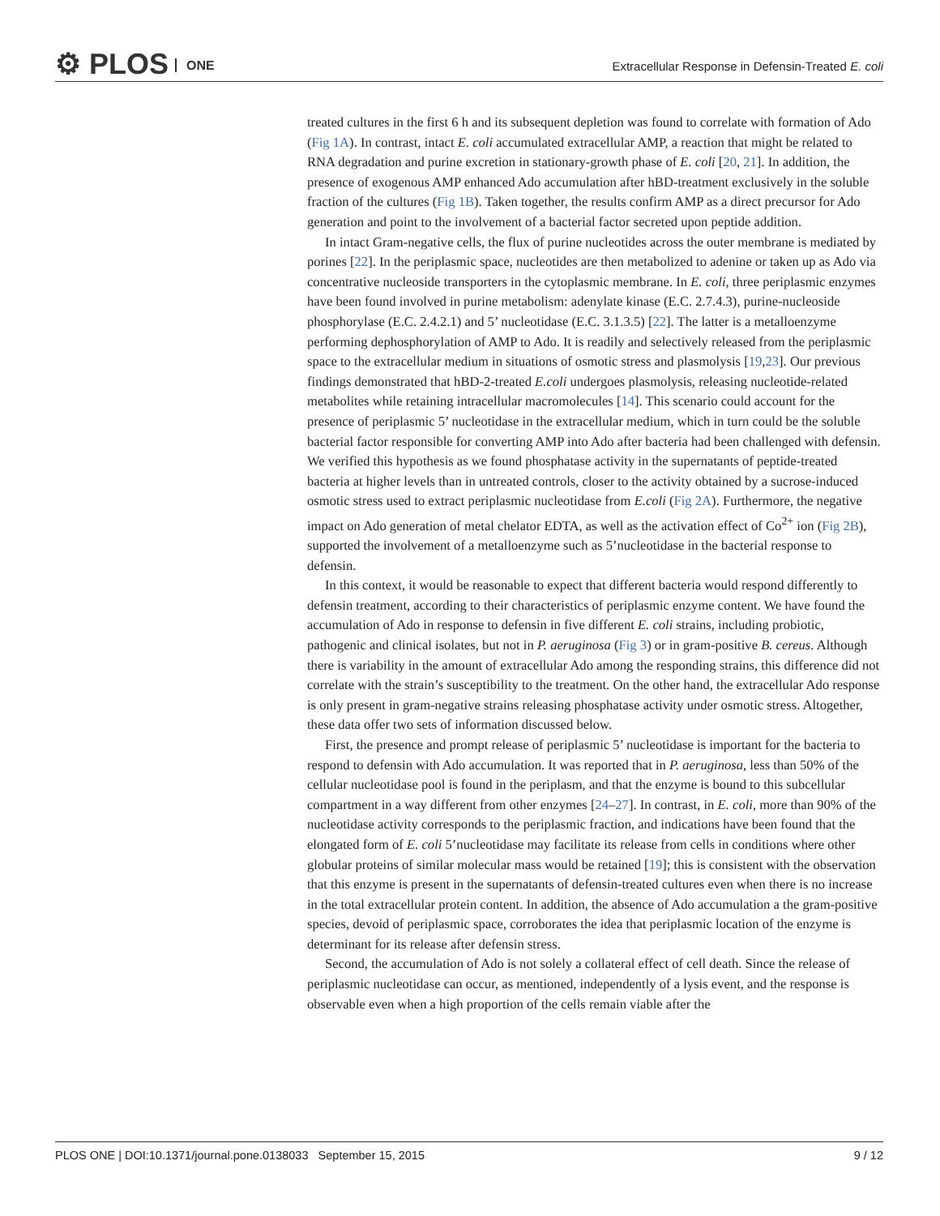⚙ PLOS ONE
Extracellular Response in Defensin-Treated E. coli
treated cultures in the first 6 h and its subsequent depletion was found to correlate with formation of Ado (Fig 1A). In contrast, intact E. coli accumulated extracellular AMP, a reaction that might be related to RNA degradation and purine excretion in stationary-growth phase of E. coli [20, 21]. In addition, the presence of exogenous AMP enhanced Ado accumulation after hBD-treatment exclusively in the soluble fraction of the cultures (Fig 1B). Taken together, the results confirm AMP as a direct precursor for Ado generation and point to the involvement of a bacterial factor secreted upon peptide addition.
In intact Gram-negative cells, the flux of purine nucleotides across the outer membrane is mediated by porines [22]. In the periplasmic space, nucleotides are then metabolized to adenine or taken up as Ado via concentrative nucleoside transporters in the cytoplasmic membrane. In E. coli, three periplasmic enzymes have been found involved in purine metabolism: adenylate kinase (E.C. 2.7.4.3), purine-nucleoside phosphorylase (E.C. 2.4.2.1) and 5’ nucleotidase (E.C. 3.1.3.5) [22]. The latter is a metalloenzyme performing dephosphorylation of AMP to Ado. It is readily and selectively released from the periplasmic space to the extracellular medium in situations of osmotic stress and plasmolysis [19,23]. Our previous findings demonstrated that hBD-2-treated E.coli undergoes plasmolysis, releasing nucleotide-related metabolites while retaining intracellular macromolecules [14]. This scenario could account for the presence of periplasmic 5’ nucleotidase in the extracellular medium, which in turn could be the soluble bacterial factor responsible for converting AMP into Ado after bacteria had been challenged with defensin. We verified this hypothesis as we found phosphatase activity in the supernatants of peptide-treated bacteria at higher levels than in untreated controls, closer to the activity obtained by a sucrose-induced osmotic stress used to extract periplasmic nucleotidase from E.coli (Fig 2A). Furthermore, the negative impact on Ado generation of metal chelator EDTA, as well as the activation effect of Co<sup>2+</sup> ion (Fig 2B), supported the involvement of a metalloenzyme such as 5’nucleotidase in the bacterial response to defensin.
In this context, it would be reasonable to expect that different bacteria would respond differently to defensin treatment, according to their characteristics of periplasmic enzyme content. We have found the accumulation of Ado in response to defensin in five different E. coli strains, including probiotic, pathogenic and clinical isolates, but not in P. aeruginosa (Fig 3) or in gram-positive B. cereus. Although there is variability in the amount of extracellular Ado among the responding strains, this difference did not correlate with the strain’s susceptibility to the treatment. On the other hand, the extracellular Ado response is only present in gram-negative strains releasing phosphatase activity under osmotic stress. Altogether, these data offer two sets of information discussed below.
First, the presence and prompt release of periplasmic 5’ nucleotidase is important for the bacteria to respond to defensin with Ado accumulation. It was reported that in P. aeruginosa, less than 50% of the cellular nucleotidase pool is found in the periplasm, and that the enzyme is bound to this subcellular compartment in a way different from other enzymes [24–27]. In contrast, in E. coli, more than 90% of the nucleotidase activity corresponds to the periplasmic fraction, and indications have been found that the elongated form of E. coli 5’nucleotidase may facilitate its release from cells in conditions where other globular proteins of similar molecular mass would be retained [19]; this is consistent with the observation that this enzyme is present in the supernatants of defensin-treated cultures even when there is no increase in the total extracellular protein content. In addition, the absence of Ado accumulation a the gram-positive species, devoid of periplasmic space, corroborates the idea that periplasmic location of the enzyme is determinant for its release after defensin stress.
Second, the accumulation of Ado is not solely a collateral effect of cell death. Since the release of periplasmic nucleotidase can occur, as mentioned, independently of a lysis event, and the response is observable even when a high proportion of the cells remain viable after the
PLOS ONE | DOI:10.1371/journal.pone.0138033 September 15, 2015 9 / 12